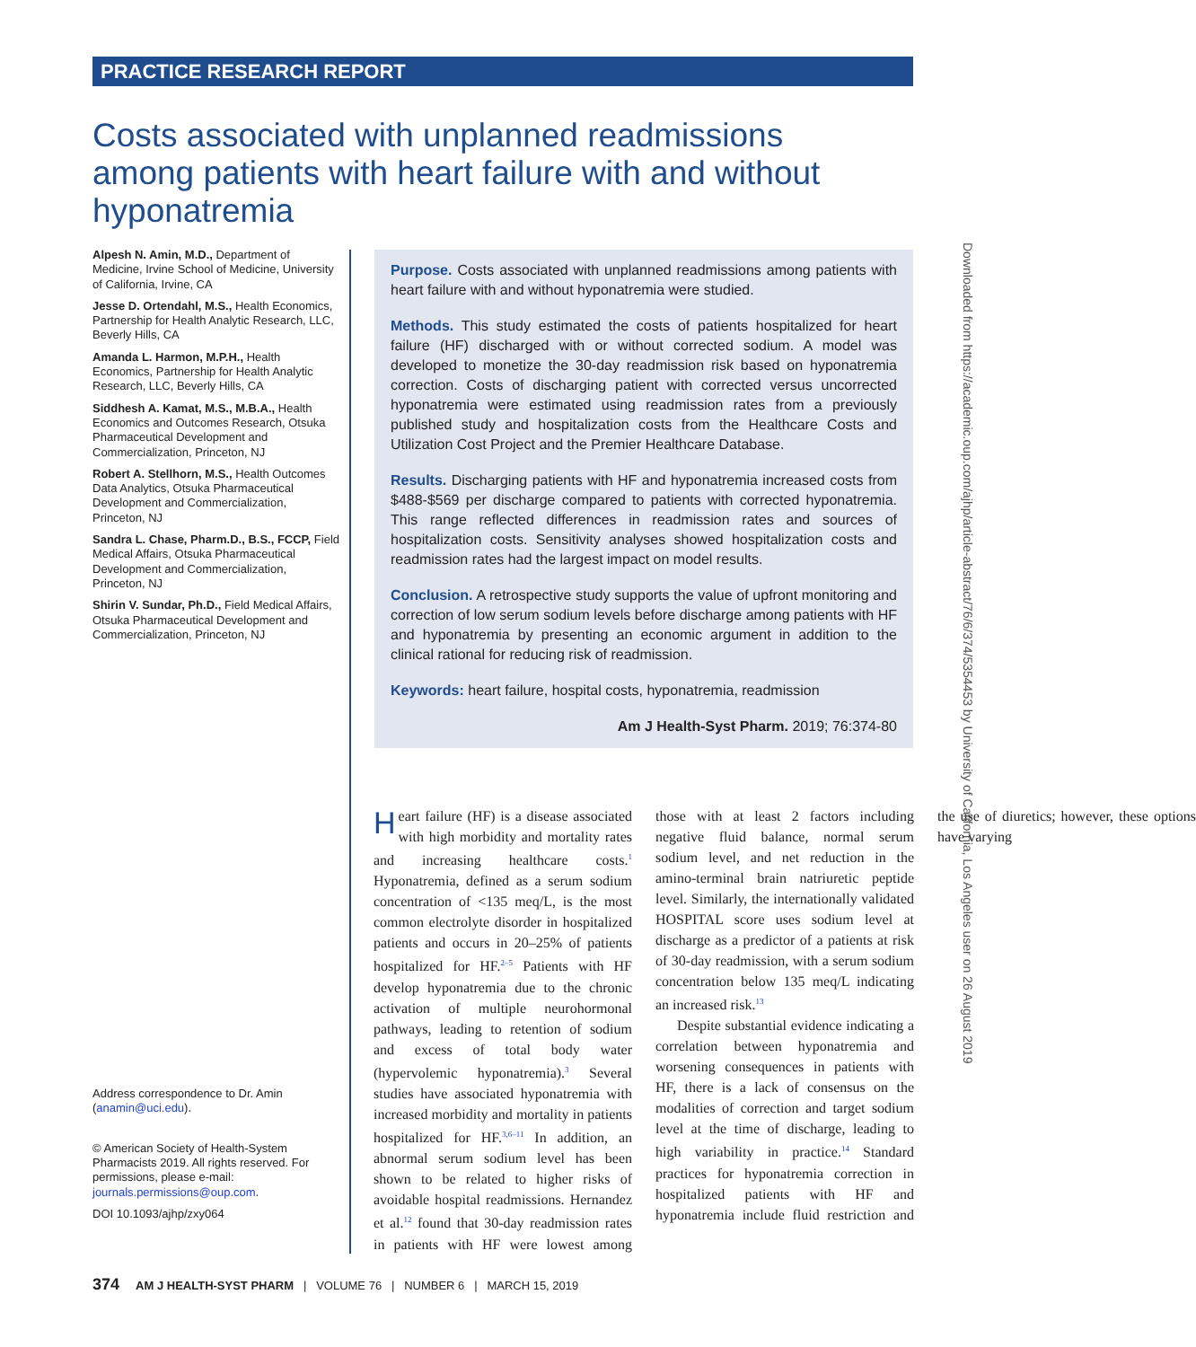PRACTICE RESEARCH REPORT
Costs associated with unplanned readmissions among patients with heart failure with and without hyponatremia
Alpesh N. Amin, M.D., Department of Medicine, Irvine School of Medicine, University of California, Irvine, CA
Jesse D. Ortendahl, M.S., Health Economics, Partnership for Health Analytic Research, LLC, Beverly Hills, CA
Amanda L. Harmon, M.P.H., Health Economics, Partnership for Health Analytic Research, LLC, Beverly Hills, CA
Siddhesh A. Kamat, M.S., M.B.A., Health Economics and Outcomes Research, Otsuka Pharmaceutical Development and Commercialization, Princeton, NJ
Robert A. Stellhorn, M.S., Health Outcomes Data Analytics, Otsuka Pharmaceutical Development and Commercialization, Princeton, NJ
Sandra L. Chase, Pharm.D., B.S., FCCP, Field Medical Affairs, Otsuka Pharmaceutical Development and Commercialization, Princeton, NJ
Shirin V. Sundar, Ph.D., Field Medical Affairs, Otsuka Pharmaceutical Development and Commercialization, Princeton, NJ
Address correspondence to Dr. Amin (anamin@uci.edu).
© American Society of Health-System Pharmacists 2019. All rights reserved. For permissions, please e-mail: journals.permissions@oup.com.
DOI 10.1093/ajhp/zxy064
Purpose. Costs associated with unplanned readmissions among patients with heart failure with and without hyponatremia were studied.
Methods. This study estimated the costs of patients hospitalized for heart failure (HF) discharged with or without corrected sodium. A model was developed to monetize the 30-day readmission risk based on hyponatremia correction. Costs of discharging patient with corrected versus uncorrected hyponatremia were estimated using readmission rates from a previously published study and hospitalization costs from the Healthcare Costs and Utilization Cost Project and the Premier Healthcare Database.
Results. Discharging patients with HF and hyponatremia increased costs from $488-$569 per discharge compared to patients with corrected hyponatremia. This range reflected differences in readmission rates and sources of hospitalization costs. Sensitivity analyses showed hospitalization costs and readmission rates had the largest impact on model results.
Conclusion. A retrospective study supports the value of upfront monitoring and correction of low serum sodium levels before discharge among patients with HF and hyponatremia by presenting an economic argument in addition to the clinical rational for reducing risk of readmission.
Keywords: heart failure, hospital costs, hyponatremia, readmission
Am J Health-Syst Pharm. 2019; 76:374-80
Heart failure (HF) is a disease associated with high morbidity and mortality rates and increasing healthcare costs.<sup>1</sup> Hyponatremia, defined as a serum sodium concentration of <135 meq/L, is the most common electrolyte disorder in hospitalized patients and occurs in 20–25% of patients hospitalized for HF.<sup>2–5</sup> Patients with HF develop hyponatremia due to the chronic activation of multiple neurohormonal pathways, leading to retention of sodium and excess of total body water (hypervolemic hyponatremia).<sup>3</sup> Several studies have associated hyponatremia with increased morbidity and mortality in patients hospitalized for HF.<sup>3,6–11</sup> In addition, an abnormal serum sodium level has been shown to be related to higher risks of avoidable hospital readmissions. Hernandez et al.<sup>12</sup> found that 30-day readmission rates in patients with HF were lowest among those with at least 2 factors including negative fluid balance, normal serum sodium level, and net reduction in the amino-terminal brain natriuretic peptide level. Similarly, the internationally validated HOSPITAL score uses sodium level at discharge as a predictor of a patients at risk of 30-day readmission, with a serum sodium concentration below 135 meq/L indicating an increased risk.<sup>13</sup>
Despite substantial evidence indicating a correlation between hyponatremia and worsening consequences in patients with HF, there is a lack of consensus on the modalities of correction and target sodium level at the time of discharge, leading to high variability in practice.<sup>14</sup> Standard practices for hyponatremia correction in hospitalized patients with HF and hyponatremia include fluid restriction and the use of diuretics; however, these options have varying
Downloaded from https://academic.oup.com/ajhp/article-abstract/76/6/374/5354453 by University of California, Los Angeles user on 26 August 2019
374 AM J HEALTH-SYST PHARM | VOLUME 76 | NUMBER 6 | MARCH 15, 2019